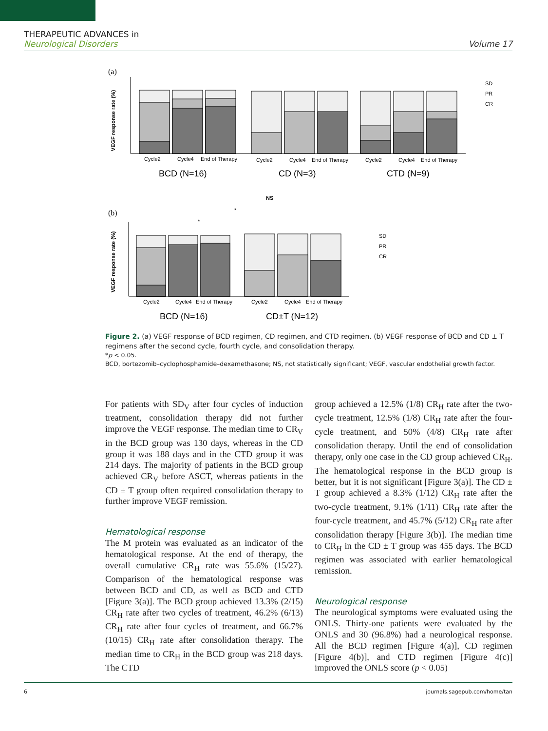THERAPEUTIC ADVANCES in
Neurological Disorders Volume 17
(a)
VEGF response rate (%)
Cycle2
Cycle4
End of Therapy
Cycle2
Cycle4
End of Therapy
Cycle2
Cycle4
End of Therapy
BCD (N=16)
CD (N=3)
CTD (N=9)
SD
PR
CR
NS
*
*
(b)
VEGF response rate (%)
Cycle2
Cycle4
End of Therapy
Cycle2
Cycle4
End of Therapy
BCD (N=16)
CD±T (N=12)
SD
PR
CR
Figure 2. (a) VEGF response of BCD regimen, CD regimen, and CTD regimen. (b) VEGF response of BCD and CD ± T regimens after the second cycle, fourth cycle, and consolidation therapy.
*p < 0.05.
BCD, bortezomib–cyclophosphamide–dexamethasone; NS, not statistically significant; VEGF, vascular endothelial growth factor.
For patients with SD<sub>V</sub> after four cycles of induction treatment, consolidation therapy did not further improve the VEGF response. The median time to CR<sub>V</sub> in the BCD group was 130 days, whereas in the CD group it was 188 days and in the CTD group it was 214 days. The majority of patients in the BCD group achieved CR<sub>V</sub> before ASCT, whereas patients in the CD ± T group often required consolidation therapy to further improve VEGF remission.
Hematological response
The M protein was evaluated as an indicator of the hematological response. At the end of therapy, the overall cumulative CR<sub>H</sub> rate was 55.6% (15/27). Comparison of the hematological response was between BCD and CD, as well as BCD and CTD [Figure 3(a)]. The BCD group achieved 13.3% (2/15) CR<sub>H</sub> rate after two cycles of treatment, 46.2% (6/13) CR<sub>H</sub> rate after four cycles of treatment, and 66.7% (10/15) CR<sub>H</sub> rate after consolidation therapy. The median time to CR<sub>H</sub> in the BCD group was 218 days. The CTD
group achieved a 12.5% (1/8) CR<sub>H</sub> rate after the two-cycle treatment, 12.5% (1/8) CR<sub>H</sub> rate after the four-cycle treatment, and 50% (4/8) CR<sub>H</sub> rate after consolidation therapy. Until the end of consolidation therapy, only one case in the CD group achieved CR<sub>H</sub>. The hematological response in the BCD group is better, but it is not significant [Figure 3(a)]. The CD ± T group achieved a 8.3% (1/12) CR<sub>H</sub> rate after the two-cycle treatment, 9.1% (1/11) CR<sub>H</sub> rate after the four-cycle treatment, and 45.7% (5/12) CR<sub>H</sub> rate after consolidation therapy [Figure 3(b)]. The median time to CR<sub>H</sub> in the CD ± T group was 455 days. The BCD regimen was associated with earlier hematological remission.
Neurological response
The neurological symptoms were evaluated using the ONLS. Thirty-one patients were evaluated by the ONLS and 30 (96.8%) had a neurological response. All the BCD regimen [Figure 4(a)], CD regimen [Figure 4(b)], and CTD regimen [Figure 4(c)] improved the ONLS score (p < 0.05)
6 journals.sagepub.com/home/tan